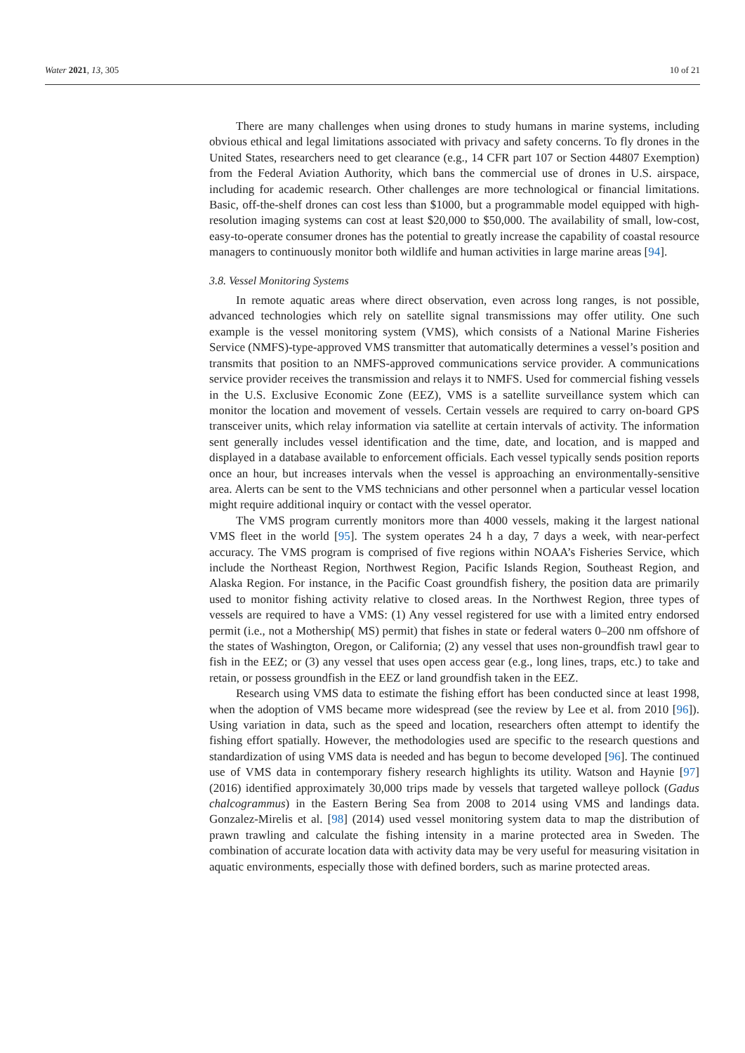Water 2021, 13, 305 10 of 21
There are many challenges when using drones to study humans in marine systems, including obvious ethical and legal limitations associated with privacy and safety concerns. To fly drones in the United States, researchers need to get clearance (e.g., 14 CFR part 107 or Section 44807 Exemption) from the Federal Aviation Authority, which bans the commercial use of drones in U.S. airspace, including for academic research. Other challenges are more technological or financial limitations. Basic, off-the-shelf drones can cost less than $1000, but a programmable model equipped with high-resolution imaging systems can cost at least $20,000 to $50,000. The availability of small, low-cost, easy-to-operate consumer drones has the potential to greatly increase the capability of coastal resource managers to continuously monitor both wildlife and human activities in large marine areas [94].
3.8. Vessel Monitoring Systems
In remote aquatic areas where direct observation, even across long ranges, is not possible, advanced technologies which rely on satellite signal transmissions may offer utility. One such example is the vessel monitoring system (VMS), which consists of a National Marine Fisheries Service (NMFS)-type-approved VMS transmitter that automatically determines a vessel’s position and transmits that position to an NMFS-approved communications service provider. A communications service provider receives the transmission and relays it to NMFS. Used for commercial fishing vessels in the U.S. Exclusive Economic Zone (EEZ), VMS is a satellite surveillance system which can monitor the location and movement of vessels. Certain vessels are required to carry on-board GPS transceiver units, which relay information via satellite at certain intervals of activity. The information sent generally includes vessel identification and the time, date, and location, and is mapped and displayed in a database available to enforcement officials. Each vessel typically sends position reports once an hour, but increases intervals when the vessel is approaching an environmentally-sensitive area. Alerts can be sent to the VMS technicians and other personnel when a particular vessel location might require additional inquiry or contact with the vessel operator.
The VMS program currently monitors more than 4000 vessels, making it the largest national VMS fleet in the world [95]. The system operates 24 h a day, 7 days a week, with near-perfect accuracy. The VMS program is comprised of five regions within NOAA’s Fisheries Service, which include the Northeast Region, Northwest Region, Pacific Islands Region, Southeast Region, and Alaska Region. For instance, in the Pacific Coast groundfish fishery, the position data are primarily used to monitor fishing activity relative to closed areas. In the Northwest Region, three types of vessels are required to have a VMS: (1) Any vessel registered for use with a limited entry endorsed permit (i.e., not a Mothership( MS) permit) that fishes in state or federal waters 0–200 nm offshore of the states of Washington, Oregon, or California; (2) any vessel that uses non-groundfish trawl gear to fish in the EEZ; or (3) any vessel that uses open access gear (e.g., long lines, traps, etc.) to take and retain, or possess groundfish in the EEZ or land groundfish taken in the EEZ.
Research using VMS data to estimate the fishing effort has been conducted since at least 1998, when the adoption of VMS became more widespread (see the review by Lee et al. from 2010 [96]). Using variation in data, such as the speed and location, researchers often attempt to identify the fishing effort spatially. However, the methodologies used are specific to the research questions and standardization of using VMS data is needed and has begun to become developed [96]. The continued use of VMS data in contemporary fishery research highlights its utility. Watson and Haynie [97] (2016) identified approximately 30,000 trips made by vessels that targeted walleye pollock (Gadus chalcogrammus) in the Eastern Bering Sea from 2008 to 2014 using VMS and landings data. Gonzalez-Mirelis et al. [98] (2014) used vessel monitoring system data to map the distribution of prawn trawling and calculate the fishing intensity in a marine protected area in Sweden. The combination of accurate location data with activity data may be very useful for measuring visitation in aquatic environments, especially those with defined borders, such as marine protected areas.